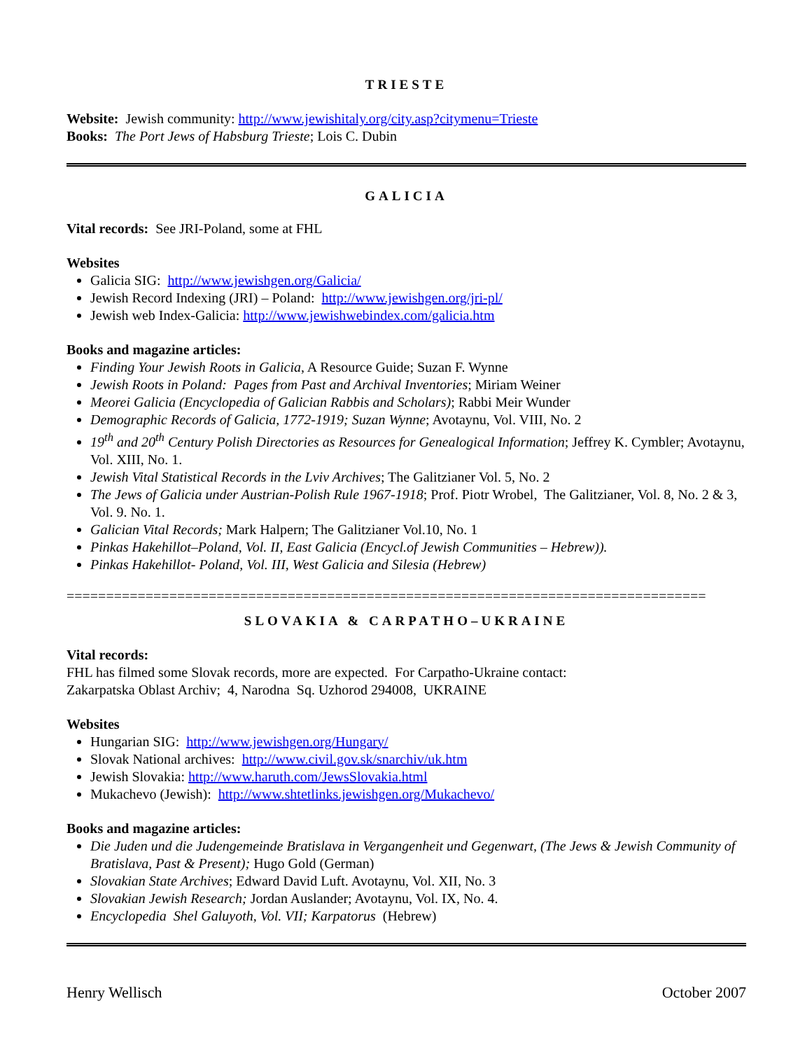TRIESTE
Website: Jewish community: http://www.jewishitaly.org/city.asp?citymenu=Trieste
Books: The Port Jews of Habsburg Trieste; Lois C. Dubin
GALICIA
Vital records: See JRI-Poland, some at FHL
Websites
Galicia SIG: http://www.jewishgen.org/Galicia/
Jewish Record Indexing (JRI) – Poland: http://www.jewishgen.org/jri-pl/
Jewish web Index-Galicia: http://www.jewishwebindex.com/galicia.htm
Books and magazine articles:
Finding Your Jewish Roots in Galicia, A Resource Guide; Suzan F. Wynne
Jewish Roots in Poland: Pages from Past and Archival Inventories; Miriam Weiner
Meorei Galicia (Encyclopedia of Galician Rabbis and Scholars); Rabbi Meir Wunder
Demographic Records of Galicia, 1772-1919; Suzan Wynne; Avotaynu, Vol. VIII, No. 2
19<sup>th</sup> and 20<sup>th</sup> Century Polish Directories as Resources for Genealogical Information; Jeffrey K. Cymbler; Avotaynu, Vol. XIII, No. 1.
Jewish Vital Statistical Records in the Lviv Archives; The Galitzianer Vol. 5, No. 2
The Jews of Galicia under Austrian-Polish Rule 1967-1918; Prof. Piotr Wrobel, The Galitzianer, Vol. 8, No. 2 & 3, Vol. 9. No. 1.
Galician Vital Records; Mark Halpern; The Galitzianer Vol.10, No. 1
Pinkas Hakehillot–Poland, Vol. II, East Galicia (Encycl.of Jewish Communities – Hebrew)).
Pinkas Hakehillot- Poland, Vol. III, West Galicia and Silesia (Hebrew)
=================================================================================
SLOVAKIA & CARPATHO–UKRAINE
Vital records:
FHL has filmed some Slovak records, more are expected. For Carpatho-Ukraine contact:
Zakarpatska Oblast Archiv; 4, Narodna Sq. Uzhorod 294008, UKRAINE
Websites
Hungarian SIG: http://www.jewishgen.org/Hungary/
Slovak National archives: http://www.civil.gov.sk/snarchiv/uk.htm
Jewish Slovakia: http://www.haruth.com/JewsSlovakia.html
Mukachevo (Jewish): http://www.shtetlinks.jewishgen.org/Mukachevo/
Books and magazine articles:
Die Juden und die Judengemeinde Bratislava in Vergangenheit und Gegenwart, (The Jews & Jewish Community of Bratislava, Past & Present); Hugo Gold (German)
Slovakian State Archives; Edward David Luft. Avotaynu, Vol. XII, No. 3
Slovakian Jewish Research; Jordan Auslander; Avotaynu, Vol. IX, No. 4.
Encyclopedia Shel Galuyoth, Vol. VII; Karpatorus (Hebrew)
Henry Wellisch October 2007